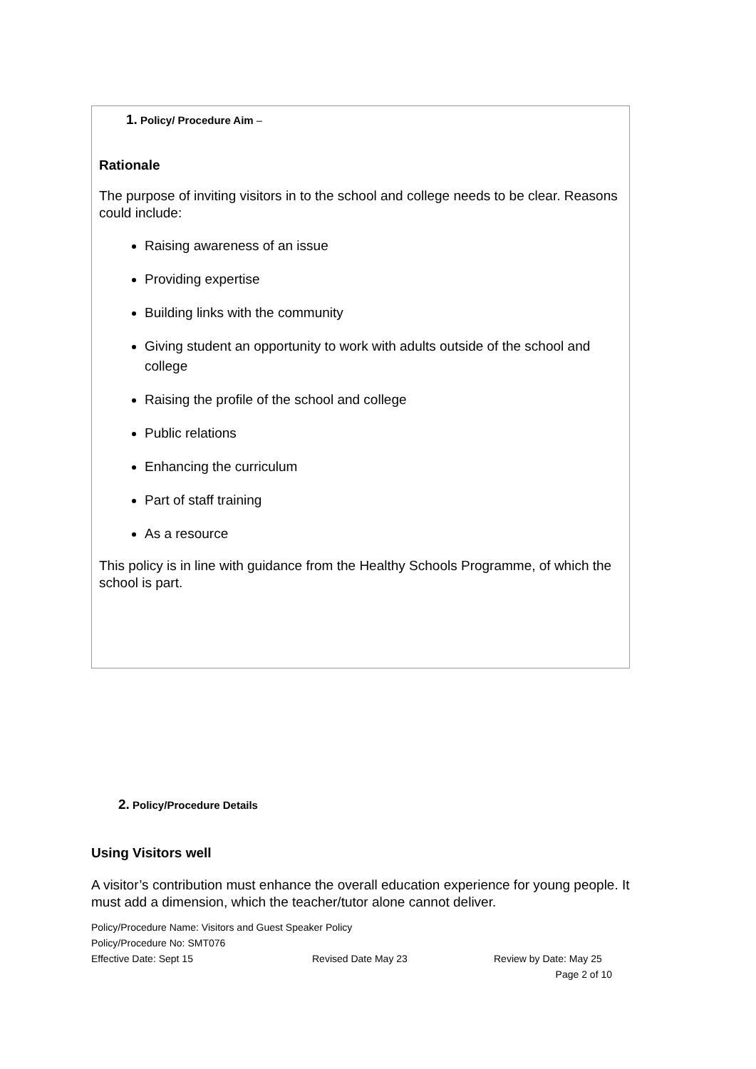1. Policy/ Procedure Aim –
Rationale
The purpose of inviting visitors in to the school and college needs to be clear. Reasons could include:
Raising awareness of an issue
Providing expertise
Building links with the community
Giving student an opportunity to work with adults outside of the school and college
Raising the profile of the school and college
Public relations
Enhancing the curriculum
Part of staff training
As a resource
This policy is in line with guidance from the Healthy Schools Programme, of which the school is part.
2. Policy/Procedure Details
Using Visitors well
A visitor’s contribution must enhance the overall education experience for young people. It must add a dimension, which the teacher/tutor alone cannot deliver.
Policy/Procedure Name: Visitors and Guest Speaker Policy
Policy/Procedure No: SMT076
Effective Date: Sept 15 Revised Date May 23 Review by Date: May 25
Page 2 of 10